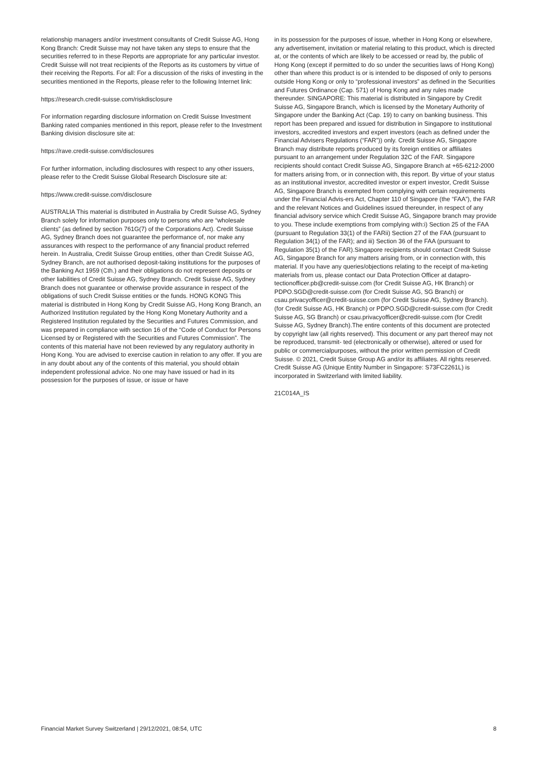relationship managers and/or investment consultants of Credit Suisse AG, Hong Kong Branch: Credit Suisse may not have taken any steps to ensure that the securities referred to in these Reports are appropriate for any particular investor. Credit Suisse will not treat recipients of the Reports as its customers by virtue of their receiving the Reports. For all: For a discussion of the risks of investing in the securities mentioned in the Reports, please refer to the following Internet link:
https://research.credit-suisse.com/riskdisclosure
For information regarding disclosure information on Credit Suisse Investment Banking rated companies mentioned in this report, please refer to the Investment Banking division disclosure site at:
https://rave.credit-suisse.com/disclosures
For further information, including disclosures with respect to any other issuers, please refer to the Credit Suisse Global Research Disclosure site at:
https://www.credit-suisse.com/disclosure
AUSTRALIA This material is distributed in Australia by Credit Suisse AG, Sydney Branch solely for information purposes only to persons who are “wholesale clients” (as defined by section 761G(7) of the Corporations Act). Credit Suisse AG, Sydney Branch does not guarantee the performance of, nor make any assurances with respect to the performance of any financial product referred herein. In Australia, Credit Suisse Group entities, other than Credit Suisse AG, Sydney Branch, are not authorised deposit-taking institutions for the purposes of the Banking Act 1959 (Cth.) and their obligations do not represent deposits or other liabilities of Credit Suisse AG, Sydney Branch. Credit Suisse AG, Sydney Branch does not guarantee or otherwise provide assurance in respect of the obligations of such Credit Suisse entities or the funds. HONG KONG This material is distributed in Hong Kong by Credit Suisse AG, Hong Kong Branch, an Authorized Institution regulated by the Hong Kong Monetary Authority and a Registered Institution regulated by the Securities and Futures Commission, and was prepared in compliance with section 16 of the “Code of Conduct for Persons Licensed by or Registered with the Securities and Futures Commission”. The contents of this material have not been reviewed by any regulatory authority in Hong Kong. You are advised to exercise caution in relation to any offer. If you are in any doubt about any of the contents of this material, you should obtain independent professional advice. No one may have issued or had in its possession for the purposes of issue, or issue or have
in its possession for the purposes of issue, whether in Hong Kong or elsewhere, any advertisement, invitation or material relating to this product, which is directed at, or the contents of which are likely to be accessed or read by, the public of Hong Kong (except if permitted to do so under the securities laws of Hong Kong) other than where this product is or is intended to be disposed of only to persons outside Hong Kong or only to “professional investors” as defined in the Securities and Futures Ordinance (Cap. 571) of Hong Kong and any rules made thereunder. SINGAPORE: This material is distributed in Singapore by Credit Suisse AG, Singapore Branch, which is licensed by the Monetary Authority of Singapore under the Banking Act (Cap. 19) to carry on banking business. This report has been prepared and issued for distribution in Singapore to institutional investors, accredited investors and expert investors (each as defined under the Financial Advisers Regulations (“FAR”)) only. Credit Suisse AG, Singapore Branch may distribute reports produced by its foreign entities or affiliates pursuant to an arrangement under Regulation 32C of the FAR. Singapore recipients should contact Credit Suisse AG, Singapore Branch at +65-6212-2000 for matters arising from, or in connection with, this report. By virtue of your status as an institutional investor, accredited investor or expert investor, Credit Suisse AG, Singapore Branch is exempted from complying with certain requirements under the Financial Advis-ers Act, Chapter 110 of Singapore (the “FAA”), the FAR and the relevant Notices and Guidelines issued thereunder, in respect of any financial advisory service which Credit Suisse AG, Singapore branch may provide to you. These include exemptions from complying with:i) Section 25 of the FAA (pursuant to Regulation 33(1) of the FARii) Section 27 of the FAA (pursuant to Regulation 34(1) of the FAR); and iii) Section 36 of the FAA (pursuant to Regulation 35(1) of the FAR).Singapore recipients should contact Credit Suisse AG, Singapore Branch for any matters arising from, or in connection with, this material. If you have any queries/objections relating to the receipt of ma-keting materials from us, please contact our Data Protection Officer at datapro- tectionofficer.pb@credit-suisse.com (for Credit Suisse AG, HK Branch) or PDPO.SGD@credit-suisse.com (for Credit Suisse AG, SG Branch) or csau.privacyofficer@credit-suisse.com (for Credit Suisse AG, Sydney Branch).(for Credit Suisse AG, HK Branch) or PDPO.SGD@credit-suisse.com (for Credit Suisse AG, SG Branch) or csau.privacyofficer@credit-suisse.com (for Credit Suisse AG, Sydney Branch).The entire contents of this document are protected by copyright law (all rights reserved). This document or any part thereof may not be reproduced, transmit- ted (electronically or otherwise), altered or used for public or commercialpurposes, without the prior written permission of Credit Suisse. © 2021, Credit Suisse Group AG and/or its affiliates. All rights reserved. Credit Suisse AG (Unique Entity Number in Singapore: S73FC2261L) is incorporated in Switzerland with limited liability.
21C014A_IS
Financial Market Survey Switzerland | 29/12/2021, 08:54, UTC 8